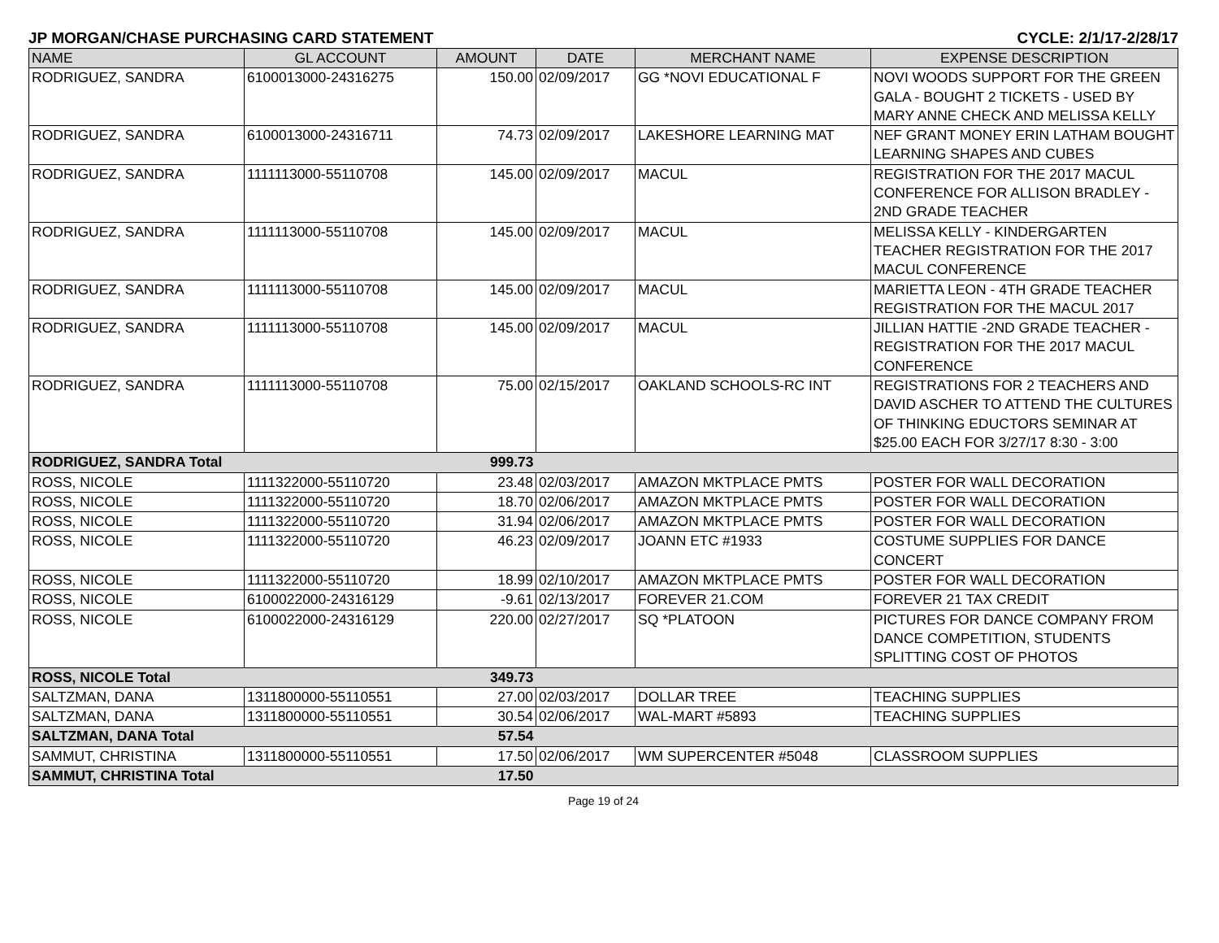JP MORGAN/CHASE PURCHASING CARD STATEMENT CYCLE: 2/1/17-2/28/17
| NAME | GL ACCOUNT | AMOUNT | DATE | MERCHANT NAME | EXPENSE DESCRIPTION |
| --- | --- | --- | --- | --- | --- |
| RODRIGUEZ, SANDRA | 6100013000-24316275 | 150.00 | 02/09/2017 | GG *NOVI EDUCATIONAL F | NOVI WOODS SUPPORT FOR THE GREEN GALA - BOUGHT 2 TICKETS - USED BY MARY ANNE CHECK AND MELISSA KELLY |
| RODRIGUEZ, SANDRA | 6100013000-24316711 | 74.73 | 02/09/2017 | LAKESHORE LEARNING MAT | NEF GRANT MONEY ERIN LATHAM BOUGHT LEARNING SHAPES AND CUBES |
| RODRIGUEZ, SANDRA | 1111113000-55110708 | 145.00 | 02/09/2017 | MACUL | REGISTRATION FOR THE 2017 MACUL CONFERENCE FOR ALLISON BRADLEY - 2ND GRADE TEACHER |
| RODRIGUEZ, SANDRA | 1111113000-55110708 | 145.00 | 02/09/2017 | MACUL | MELISSA KELLY - KINDERGARTEN TEACHER REGISTRATION FOR THE 2017 MACUL CONFERENCE |
| RODRIGUEZ, SANDRA | 1111113000-55110708 | 145.00 | 02/09/2017 | MACUL | MARIETTA LEON - 4TH GRADE TEACHER REGISTRATION FOR THE MACUL 2017 |
| RODRIGUEZ, SANDRA | 1111113000-55110708 | 145.00 | 02/09/2017 | MACUL | JILLIAN HATTIE -2ND GRADE TEACHER - REGISTRATION FOR THE 2017 MACUL CONFERENCE |
| RODRIGUEZ, SANDRA | 1111113000-55110708 | 75.00 | 02/15/2017 | OAKLAND SCHOOLS-RC INT | REGISTRATIONS FOR 2 TEACHERS AND DAVID ASCHER TO ATTEND THE CULTURES OF THINKING EDUCTORS SEMINAR AT $25.00 EACH FOR 3/27/17 8:30 - 3:00 |
| RODRIGUEZ, SANDRA Total | | 999.73 | | | |
| ROSS, NICOLE | 1111322000-55110720 | 23.48 | 02/03/2017 | AMAZON MKTPLACE PMTS | POSTER FOR WALL DECORATION |
| ROSS, NICOLE | 1111322000-55110720 | 18.70 | 02/06/2017 | AMAZON MKTPLACE PMTS | POSTER FOR WALL DECORATION |
| ROSS, NICOLE | 1111322000-55110720 | 31.94 | 02/06/2017 | AMAZON MKTPLACE PMTS | POSTER FOR WALL DECORATION |
| ROSS, NICOLE | 1111322000-55110720 | 46.23 | 02/09/2017 | JOANN ETC #1933 | COSTUME SUPPLIES FOR DANCE CONCERT |
| ROSS, NICOLE | 1111322000-55110720 | 18.99 | 02/10/2017 | AMAZON MKTPLACE PMTS | POSTER FOR WALL DECORATION |
| ROSS, NICOLE | 6100022000-24316129 | -9.61 | 02/13/2017 | FOREVER 21.COM | FOREVER 21 TAX CREDIT |
| ROSS, NICOLE | 6100022000-24316129 | 220.00 | 02/27/2017 | SQ *PLATOON | PICTURES FOR DANCE COMPANY FROM DANCE COMPETITION, STUDENTS SPLITTING COST OF PHOTOS |
| ROSS, NICOLE Total | | 349.73 | | | |
| SALTZMAN, DANA | 1311800000-55110551 | 27.00 | 02/03/2017 | DOLLAR TREE | TEACHING SUPPLIES |
| SALTZMAN, DANA | 1311800000-55110551 | 30.54 | 02/06/2017 | WAL-MART #5893 | TEACHING SUPPLIES |
| SALTZMAN, DANA Total | | 57.54 | | | |
| SAMMUT, CHRISTINA | 1311800000-55110551 | 17.50 | 02/06/2017 | WM SUPERCENTER #5048 | CLASSROOM SUPPLIES |
| SAMMUT, CHRISTINA Total | | 17.50 | | | |
Page 19 of 24